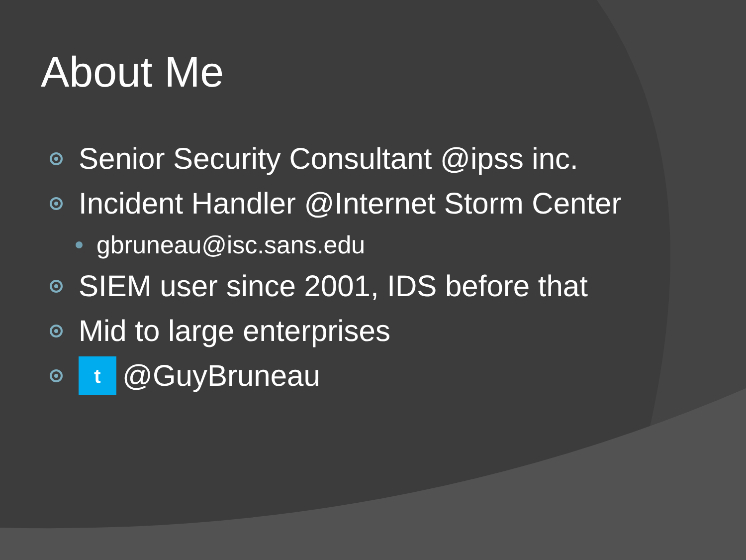About Me
Senior Security Consultant @ipss inc.
Incident Handler @Internet Storm Center
gbruneau@isc.sans.edu
SIEM user since 2001, IDS before that
Mid to large enterprises
t @GuyBruneau